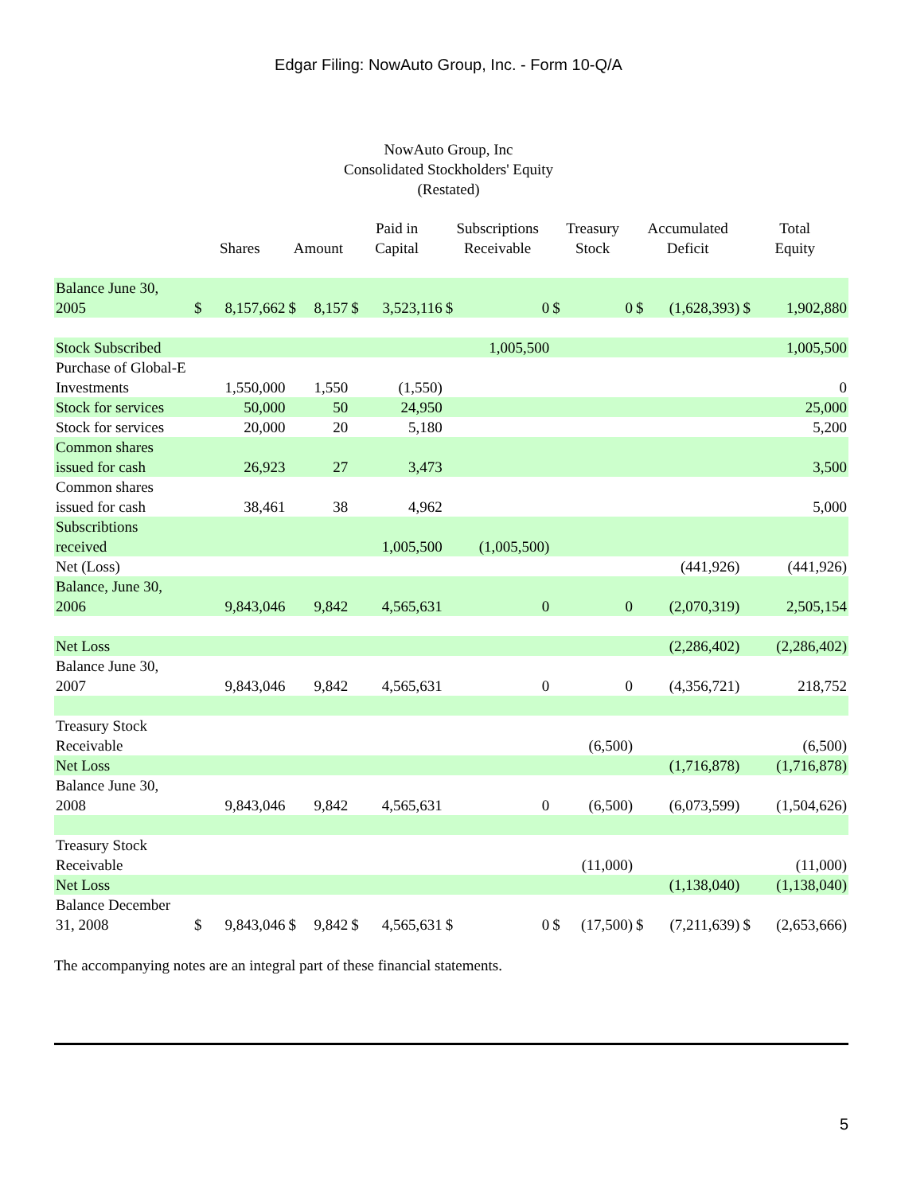Edgar Filing: NowAuto Group, Inc. - Form 10-Q/A
NowAuto Group, Inc
Consolidated Stockholders' Equity
(Restated)
| | Shares | | Amount | | Paid in Capital | | Subscriptions Receivable | | Treasury Stock | | Accumulated Deficit | | Total Equity | |
| --- | --- | --- | --- | --- | --- | --- | --- | --- | --- | --- | --- | --- | --- | --- |
| Balance June 30, 2005 | $ | 8,157,662 | $ | 8,157 | $ | 3,523,116 | $ | 0 | $ | 0 | $ | (1,628,393) | $ | 1,902,880 |
| Stock Subscribed | | | | | | | | 1,005,500 | | | | | | 1,005,500 |
| Purchase of Global-E Investments | | 1,550,000 | | 1,550 | | (1,550) | | | | | | | | 0 |
| Stock for services | | 50,000 | | 50 | | 24,950 | | | | | | | | 25,000 |
| Stock for services | | 20,000 | | 20 | | 5,180 | | | | | | | | 5,200 |
| Common shares issued for cash | | 26,923 | | 27 | | 3,473 | | | | | | | | 3,500 |
| Common shares issued for cash | | 38,461 | | 38 | | 4,962 | | | | | | | | 5,000 |
| Subscribtions received | | | | | | 1,005,500 | | (1,005,500) | | | | | | |
| Net (Loss) | | | | | | | | | | | | (441,926) | | (441,926) |
| Balance, June 30, 2006 | | 9,843,046 | | 9,842 | | 4,565,631 | | 0 | | 0 | | (2,070,319) | | 2,505,154 |
| Net Loss | | | | | | | | | | | | (2,286,402) | | (2,286,402) |
| Balance June 30, 2007 | | 9,843,046 | | 9,842 | | 4,565,631 | | 0 | | 0 | | (4,356,721) | | 218,752 |
| Treasury Stock Receivable | | | | | | | | | | (6,500) | | | | (6,500) |
| Net Loss | | | | | | | | | | | | (1,716,878) | | (1,716,878) |
| Balance June 30, 2008 | | 9,843,046 | | 9,842 | | 4,565,631 | | 0 | | (6,500) | | (6,073,599) | | (1,504,626) |
| Treasury Stock Receivable | | | | | | | | | | (11,000) | | | | (11,000) |
| Net Loss | | | | | | | | | | | | (1,138,040) | | (1,138,040) |
| Balance December 31, 2008 | $ | 9,843,046 | $ | 9,842 | $ | 4,565,631 | $ | 0 | $ | (17,500) | $ | (7,211,639) | $ | (2,653,666) |
The accompanying notes are an integral part of these financial statements.
5